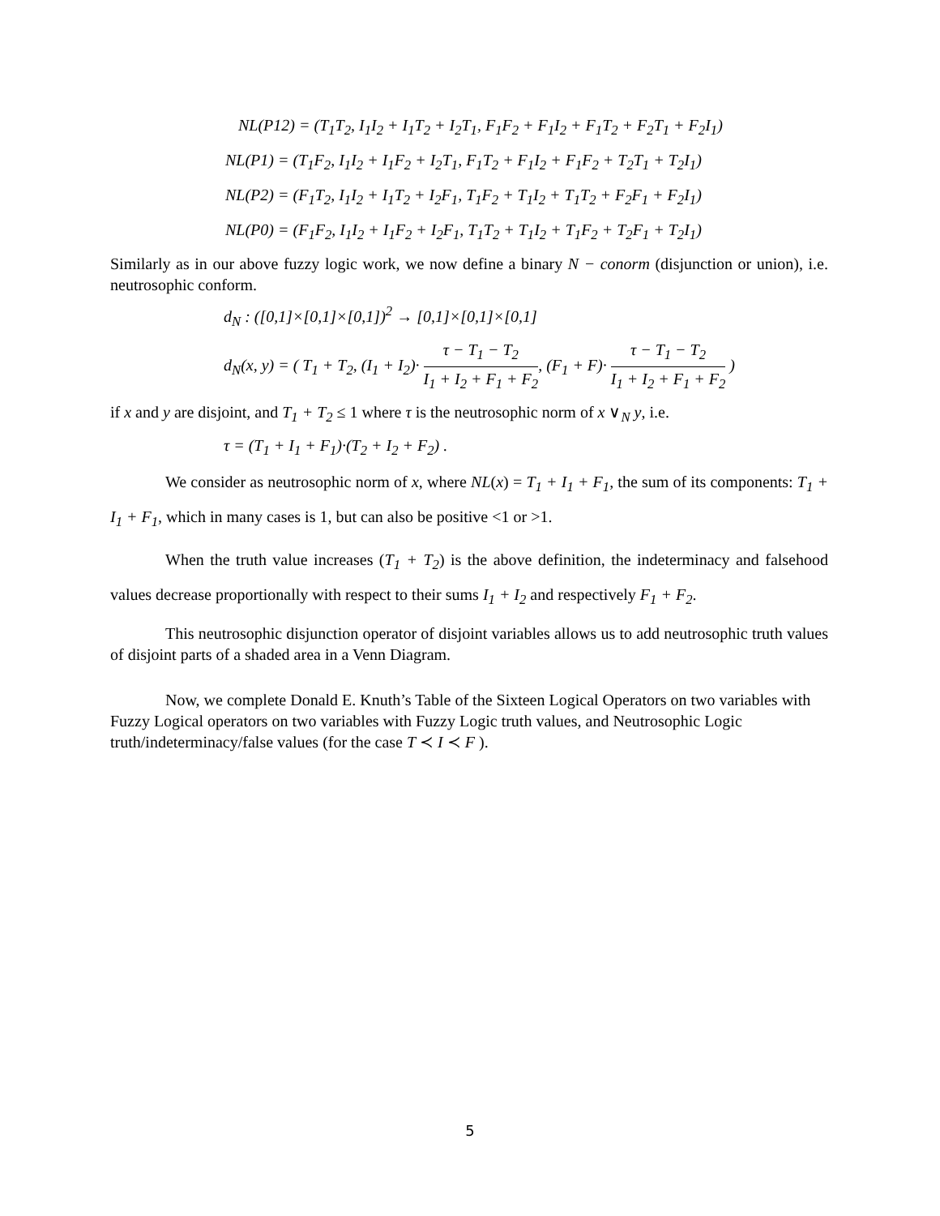NL(P12) = (T<sub>1</sub>T<sub>2</sub>, I<sub>1</sub>I<sub>2</sub> + I<sub>1</sub>T<sub>2</sub> + I<sub>2</sub>T<sub>1</sub>, F<sub>1</sub>F<sub>2</sub> + F<sub>1</sub>I<sub>2</sub> + F<sub>1</sub>T<sub>2</sub> + F<sub>2</sub>T<sub>1</sub> + F<sub>2</sub>I<sub>1</sub>)
NL(P1) = (T<sub>1</sub>F<sub>2</sub>, I<sub>1</sub>I<sub>2</sub> + I<sub>1</sub>F<sub>2</sub> + I<sub>2</sub>T<sub>1</sub>, F<sub>1</sub>T<sub>2</sub> + F<sub>1</sub>I<sub>2</sub> + F<sub>1</sub>F<sub>2</sub> + T<sub>2</sub>T<sub>1</sub> + T<sub>2</sub>I<sub>1</sub>)
NL(P2) = (F<sub>1</sub>T<sub>2</sub>, I<sub>1</sub>I<sub>2</sub> + I<sub>1</sub>T<sub>2</sub> + I<sub>2</sub>F<sub>1</sub>, T<sub>1</sub>F<sub>2</sub> + T<sub>1</sub>I<sub>2</sub> + T<sub>1</sub>T<sub>2</sub> + F<sub>2</sub>F<sub>1</sub> + F<sub>2</sub>I<sub>1</sub>)
NL(P0) = (F<sub>1</sub>F<sub>2</sub>, I<sub>1</sub>I<sub>2</sub> + I<sub>1</sub>F<sub>2</sub> + I<sub>2</sub>F<sub>1</sub>, T<sub>1</sub>T<sub>2</sub> + T<sub>1</sub>I<sub>2</sub> + T<sub>1</sub>F<sub>2</sub> + T<sub>2</sub>F<sub>1</sub> + T<sub>2</sub>I<sub>1</sub>)
Similarly as in our above fuzzy logic work, we now define a binary N − conorm (disjunction or union), i.e. neutrosophic conform.
d<sub>N</sub> : ([0,1]×[0,1]×[0,1])<sup>2</sup> → [0,1]×[0,1]×[0,1]
d<sub>N</sub>(x, y) = ( T<sub>1</sub> + T<sub>2</sub>, (I<sub>1</sub> + I<sub>2</sub>)· τ − T<sub>1</sub> − T<sub>2</sub> I<sub>1</sub> + I<sub>2</sub> + F<sub>1</sub> + F<sub>2</sub>, (F<sub>1</sub> + F)· τ − T<sub>1</sub> − T<sub>2</sub> I<sub>1</sub> + I<sub>2</sub> + F<sub>1</sub> + F<sub>2</sub> )
if x and y are disjoint, and T<sub>1</sub> + T<sub>2</sub> ≤ 1 where τ is the neutrosophic norm of x ∨<sub>N</sub> y, i.e.
τ = (T<sub>1</sub> + I<sub>1</sub> + F<sub>1</sub>)·(T<sub>2</sub> + I<sub>2</sub> + F<sub>2</sub>) .
We consider as neutrosophic norm of x, where NL(x) = T<sub>1</sub> + I<sub>1</sub> + F<sub>1</sub>, the sum of its components: T<sub>1</sub> + I<sub>1</sub> + F<sub>1</sub>, which in many cases is 1, but can also be positive <1 or >1.
When the truth value increases (T<sub>1</sub> + T<sub>2</sub>) is the above definition, the indeterminacy and falsehood values decrease proportionally with respect to their sums I<sub>1</sub> + I<sub>2</sub> and respectively F<sub>1</sub> + F<sub>2</sub>.
This neutrosophic disjunction operator of disjoint variables allows us to add neutrosophic truth values of disjoint parts of a shaded area in a Venn Diagram.
Now, we complete Donald E. Knuth’s Table of the Sixteen Logical Operators on two variables with Fuzzy Logical operators on two variables with Fuzzy Logic truth values, and Neutrosophic Logic truth/indeterminacy/false values (for the case T ≺ I ≺ F ).
5